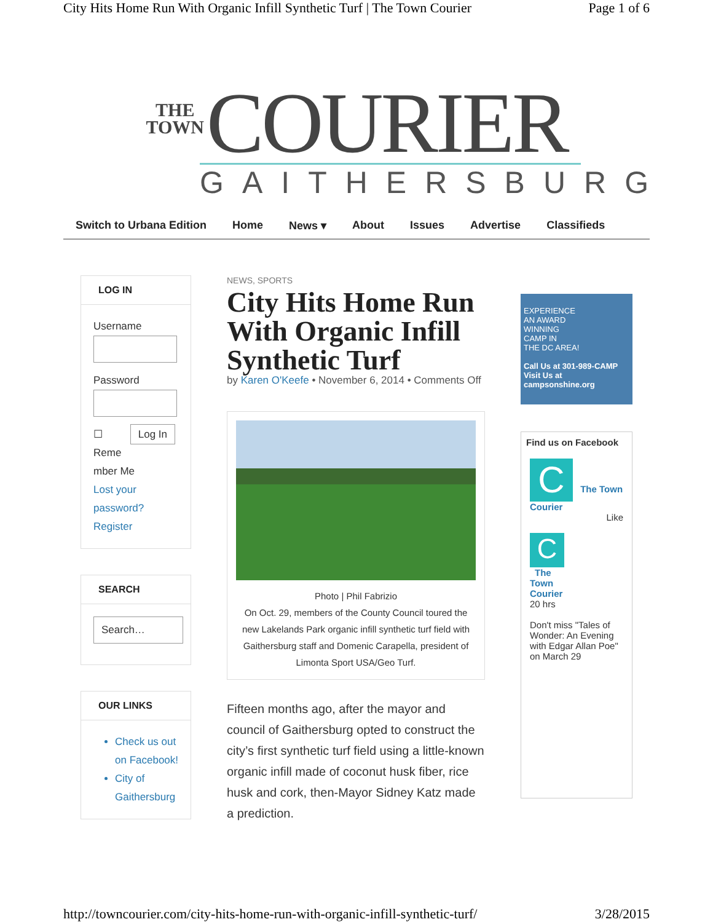City Hits Home Run With Organic Infill Synthetic Turf | The Town Courier Page 1 of 6
THE
TOWN COURIER
GAITHERSBURG
Switch to Urbana Edition Home News ▾ About Issues Advertise Classifieds
LOG IN
Username
Password
☐ Log In
Reme
mber Me
Lost your
password?
Register
SEARCH
Search…
OUR LINKS
Check us out on Facebook!
City of Gaithersburg
NEWS, SPORTS
City Hits Home Run With Organic Infill Synthetic Turf
by Karen O'Keefe • November 6, 2014 • Comments Off
Photo | Phil Fabrizio
On Oct. 29, members of the County Council toured the new Lakelands Park organic infill synthetic turf field with Gaithersburg staff and Domenic Carapella, president of Limonta Sport USA/Geo Turf.
Fifteen months ago, after the mayor and council of Gaithersburg opted to construct the city’s first synthetic turf field using a little-known organic infill made of coconut husk fiber, rice husk and cork, then-Mayor Sidney Katz made a prediction.
EXPERIENCE
AN AWARD
WINNING
CAMP IN
THE DC AREA!
Call Us at 301-989-CAMP
Visit Us at campsonshine.org
Find us on Facebook
C The Town Courier
Like
C
The
Town
Courier
20 hrs
Don't miss "Tales of Wonder: An Evening with Edgar Allan Poe" on March 29
http://towncourier.com/city-hits-home-run-with-organic-infill-synthetic-turf/ 3/28/2015